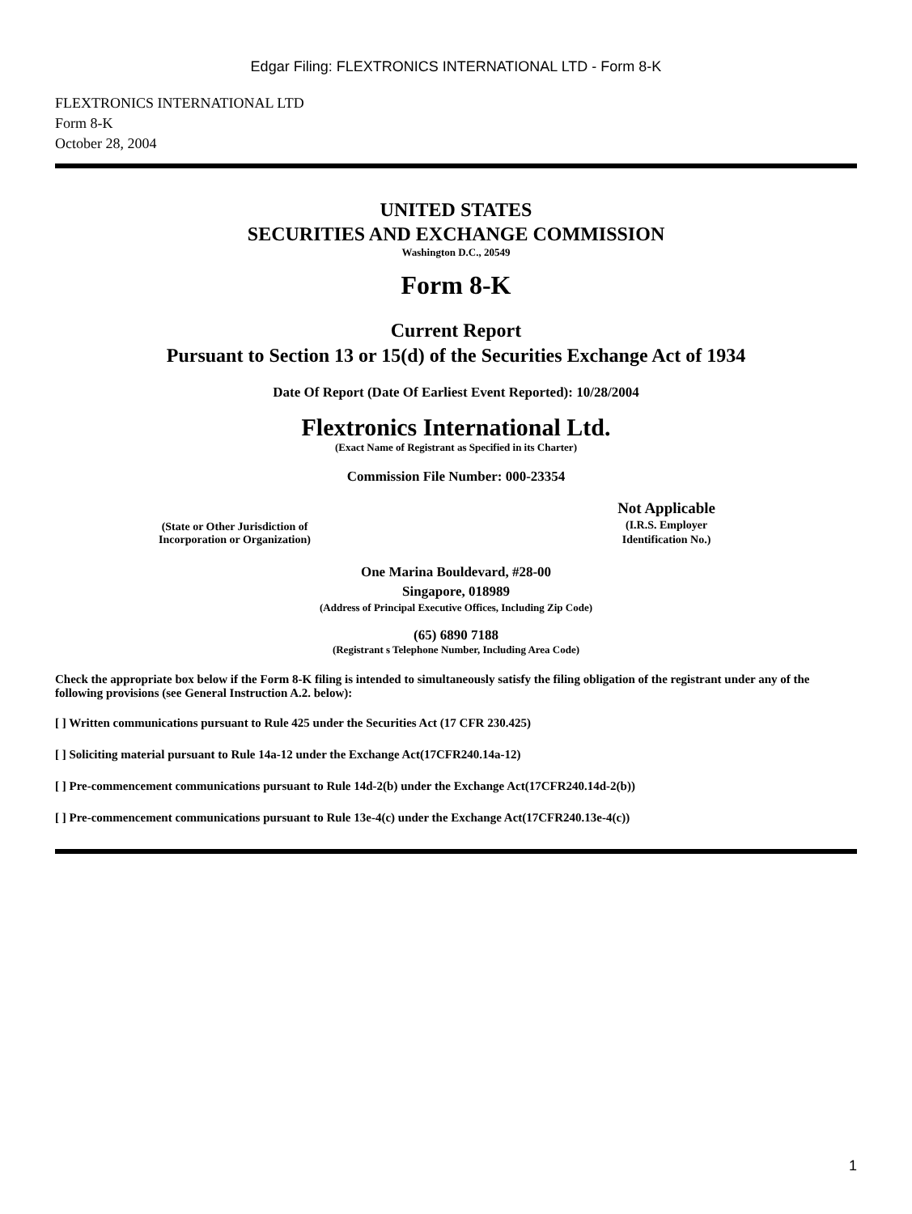Edgar Filing: FLEXTRONICS INTERNATIONAL LTD - Form 8-K
FLEXTRONICS INTERNATIONAL LTD
Form 8-K
October 28, 2004
UNITED STATES
SECURITIES AND EXCHANGE COMMISSION
Washington D.C., 20549
Form 8-K
Current Report
Pursuant to Section 13 or 15(d) of the Securities Exchange Act of 1934
Date Of Report (Date Of Earliest Event Reported): 10/28/2004
Flextronics International Ltd.
(Exact Name of Registrant as Specified in its Charter)
Commission File Number: 000-23354
(State or Other Jurisdiction of
Incorporation or Organization)
Not Applicable
(I.R.S. Employer
Identification No.)
One Marina Bouldevard, #28-00
Singapore, 018989
(Address of Principal Executive Offices, Including Zip Code)
(65) 6890 7188
(Registrant s Telephone Number, Including Area Code)
Check the appropriate box below if the Form 8-K filing is intended to simultaneously satisfy the filing obligation of the registrant under any of the following provisions (see General Instruction A.2. below):
[ ] Written communications pursuant to Rule 425 under the Securities Act (17 CFR 230.425)
[ ] Soliciting material pursuant to Rule 14a-12 under the Exchange Act(17CFR240.14a-12)
[ ] Pre-commencement communications pursuant to Rule 14d-2(b) under the Exchange Act(17CFR240.14d-2(b))
[ ] Pre-commencement communications pursuant to Rule 13e-4(c) under the Exchange Act(17CFR240.13e-4(c))
1